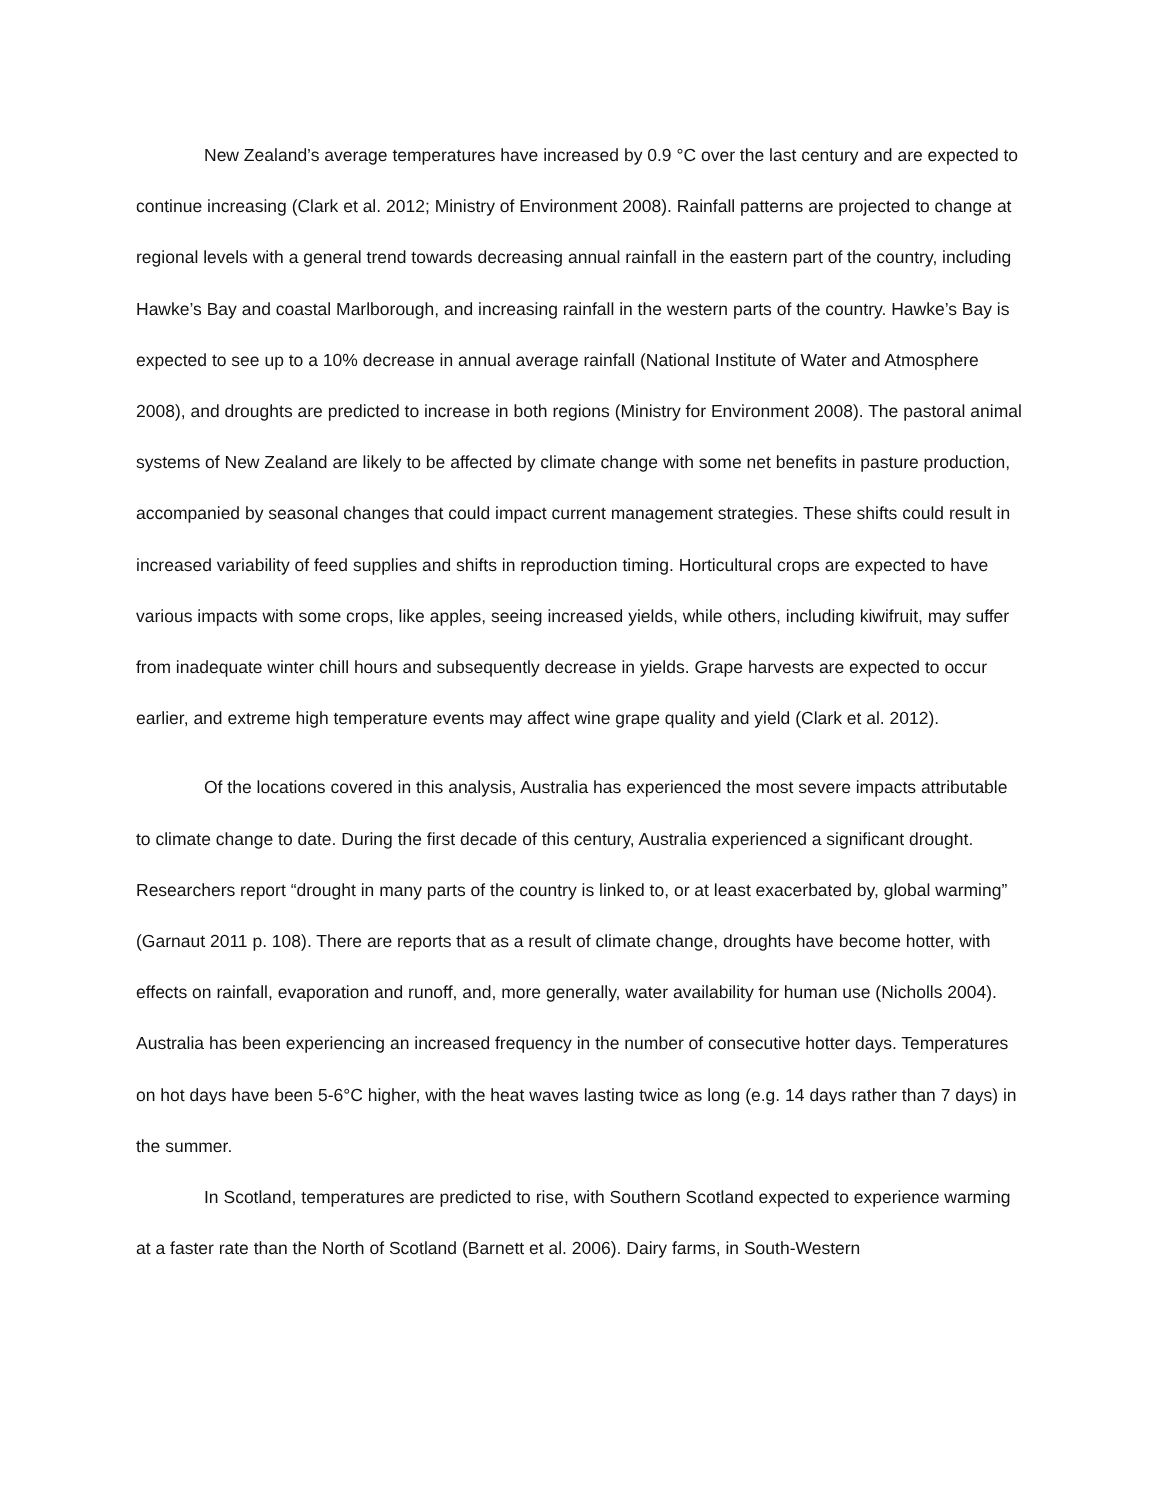New Zealand’s average temperatures have increased by 0.9 °C over the last century and are expected to continue increasing (Clark et al. 2012; Ministry of Environment 2008). Rainfall patterns are projected to change at regional levels with a general trend towards decreasing annual rainfall in the eastern part of the country, including Hawke’s Bay and coastal Marlborough, and increasing rainfall in the western parts of the country. Hawke’s Bay is expected to see up to a 10% decrease in annual average rainfall (National Institute of Water and Atmosphere 2008), and droughts are predicted to increase in both regions (Ministry for Environment 2008). The pastoral animal systems of New Zealand are likely to be affected by climate change with some net benefits in pasture production, accompanied by seasonal changes that could impact current management strategies. These shifts could result in increased variability of feed supplies and shifts in reproduction timing. Horticultural crops are expected to have various impacts with some crops, like apples, seeing increased yields, while others, including kiwifruit, may suffer from inadequate winter chill hours and subsequently decrease in yields. Grape harvests are expected to occur earlier, and extreme high temperature events may affect wine grape quality and yield (Clark et al. 2012).
Of the locations covered in this analysis, Australia has experienced the most severe impacts attributable to climate change to date. During the first decade of this century, Australia experienced a significant drought. Researchers report “drought in many parts of the country is linked to, or at least exacerbated by, global warming” (Garnaut 2011 p. 108). There are reports that as a result of climate change, droughts have become hotter, with effects on rainfall, evaporation and runoff, and, more generally, water availability for human use (Nicholls 2004). Australia has been experiencing an increased frequency in the number of consecutive hotter days. Temperatures on hot days have been 5-6°C higher, with the heat waves lasting twice as long (e.g. 14 days rather than 7 days) in the summer.
In Scotland, temperatures are predicted to rise, with Southern Scotland expected to experience warming at a faster rate than the North of Scotland (Barnett et al. 2006). Dairy farms, in South-Western